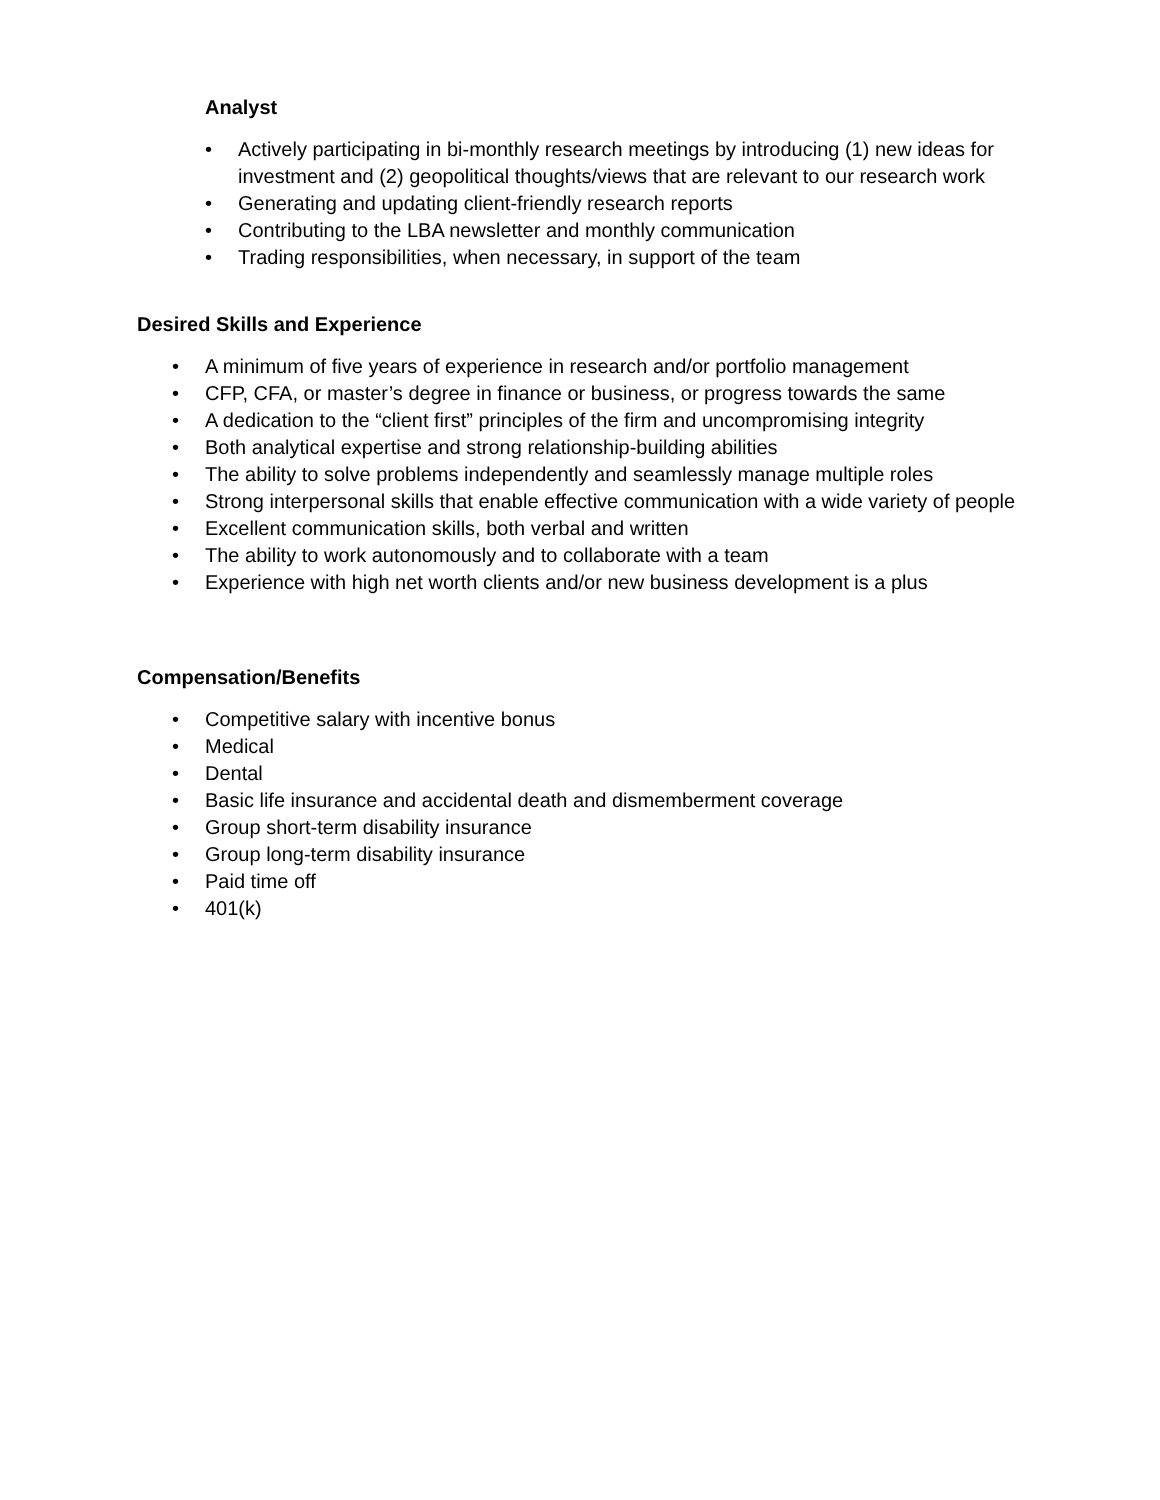Analyst
• Actively participating in bi-monthly research meetings by introducing (1) new ideas for investment and (2) geopolitical thoughts/views that are relevant to our research work
• Generating and updating client-friendly research reports
• Contributing to the LBA newsletter and monthly communication
• Trading responsibilities, when necessary, in support of the team
Desired Skills and Experience
• A minimum of five years of experience in research and/or portfolio management
• CFP, CFA, or master’s degree in finance or business, or progress towards the same
• A dedication to the “client first” principles of the firm and uncompromising integrity
• Both analytical expertise and strong relationship-building abilities
• The ability to solve problems independently and seamlessly manage multiple roles
• Strong interpersonal skills that enable effective communication with a wide variety of people
• Excellent communication skills, both verbal and written
• The ability to work autonomously and to collaborate with a team
• Experience with high net worth clients and/or new business development is a plus
Compensation/Benefits
• Competitive salary with incentive bonus
• Medical
• Dental
• Basic life insurance and accidental death and dismemberment coverage
• Group short-term disability insurance
• Group long-term disability insurance
• Paid time off
• 401(k)